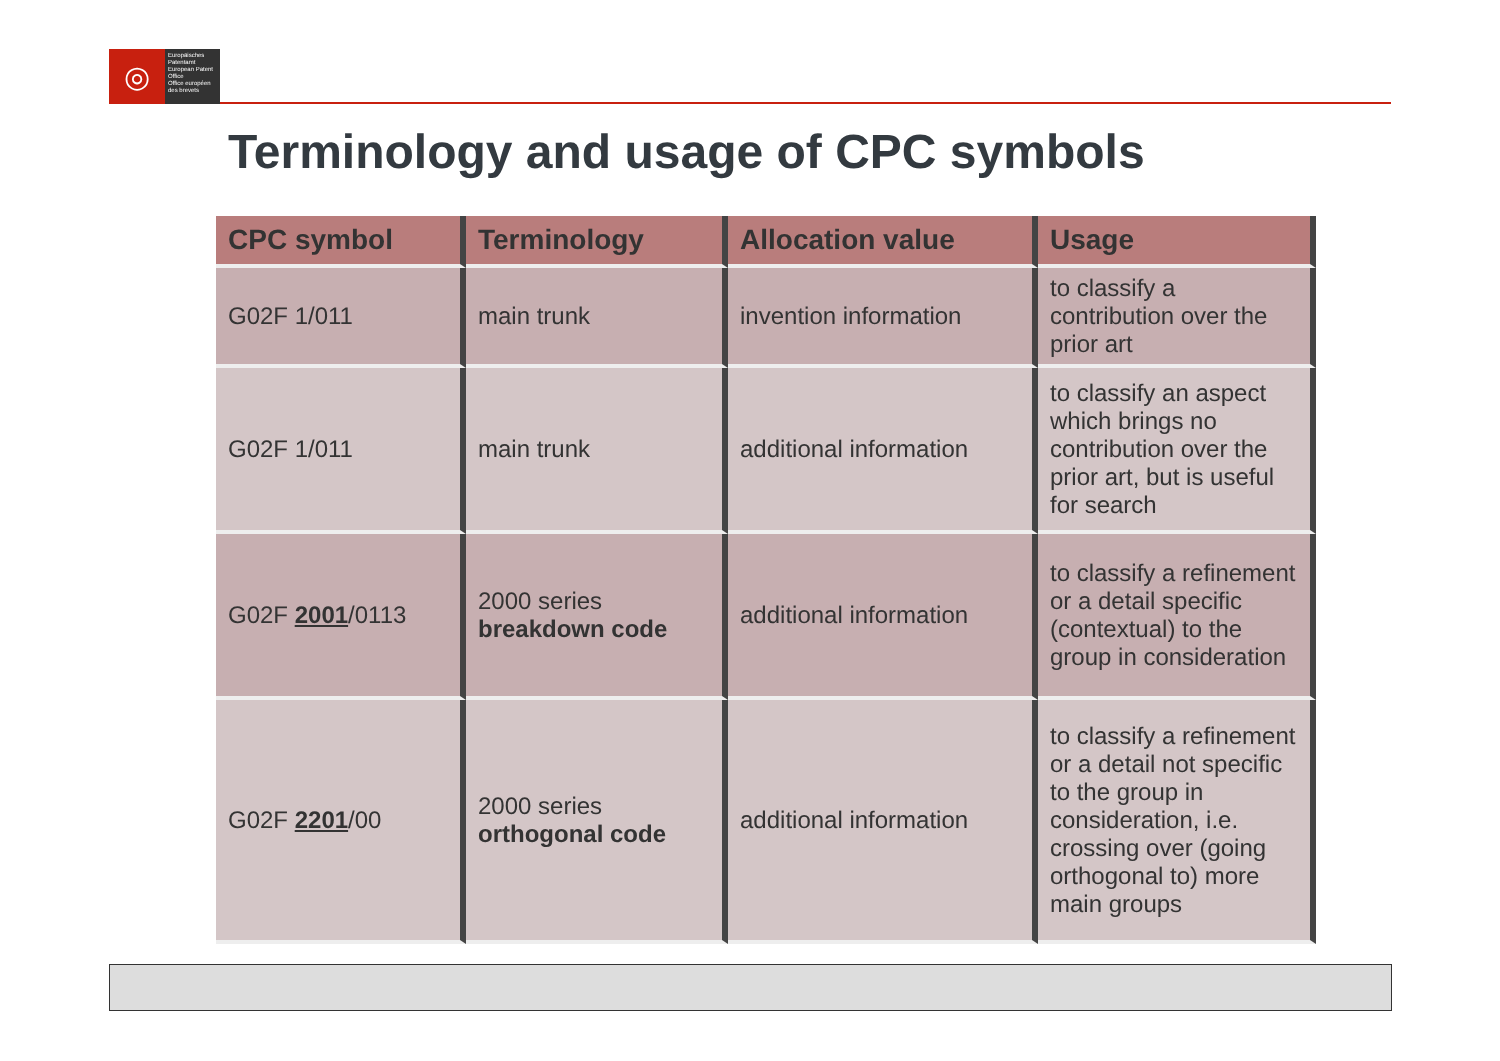◎
Europäisches Patentamt
European Patent Office
Office européen des brevets
Terminology and usage of CPC symbols
| CPC symbol | Terminology | Allocation value | Usage |
| --- | --- | --- | --- |
| G02F 1/011 | main trunk | invention information | to classify a contribution over the prior art |
| G02F 1/011 | main trunk | additional information | to classify an aspect which brings no contribution over the prior art, but is useful for search |
| G02F 2001 /0113 | 2000 series breakdown code | additional information | to classify a refinement or a detail specific (contextual) to the group in consideration |
| G02F 2201 /00 | 2000 series orthogonal code | additional information | to classify a refinement or a detail not specific to the group in consideration, i.e. crossing over (going orthogonal to) more main groups |